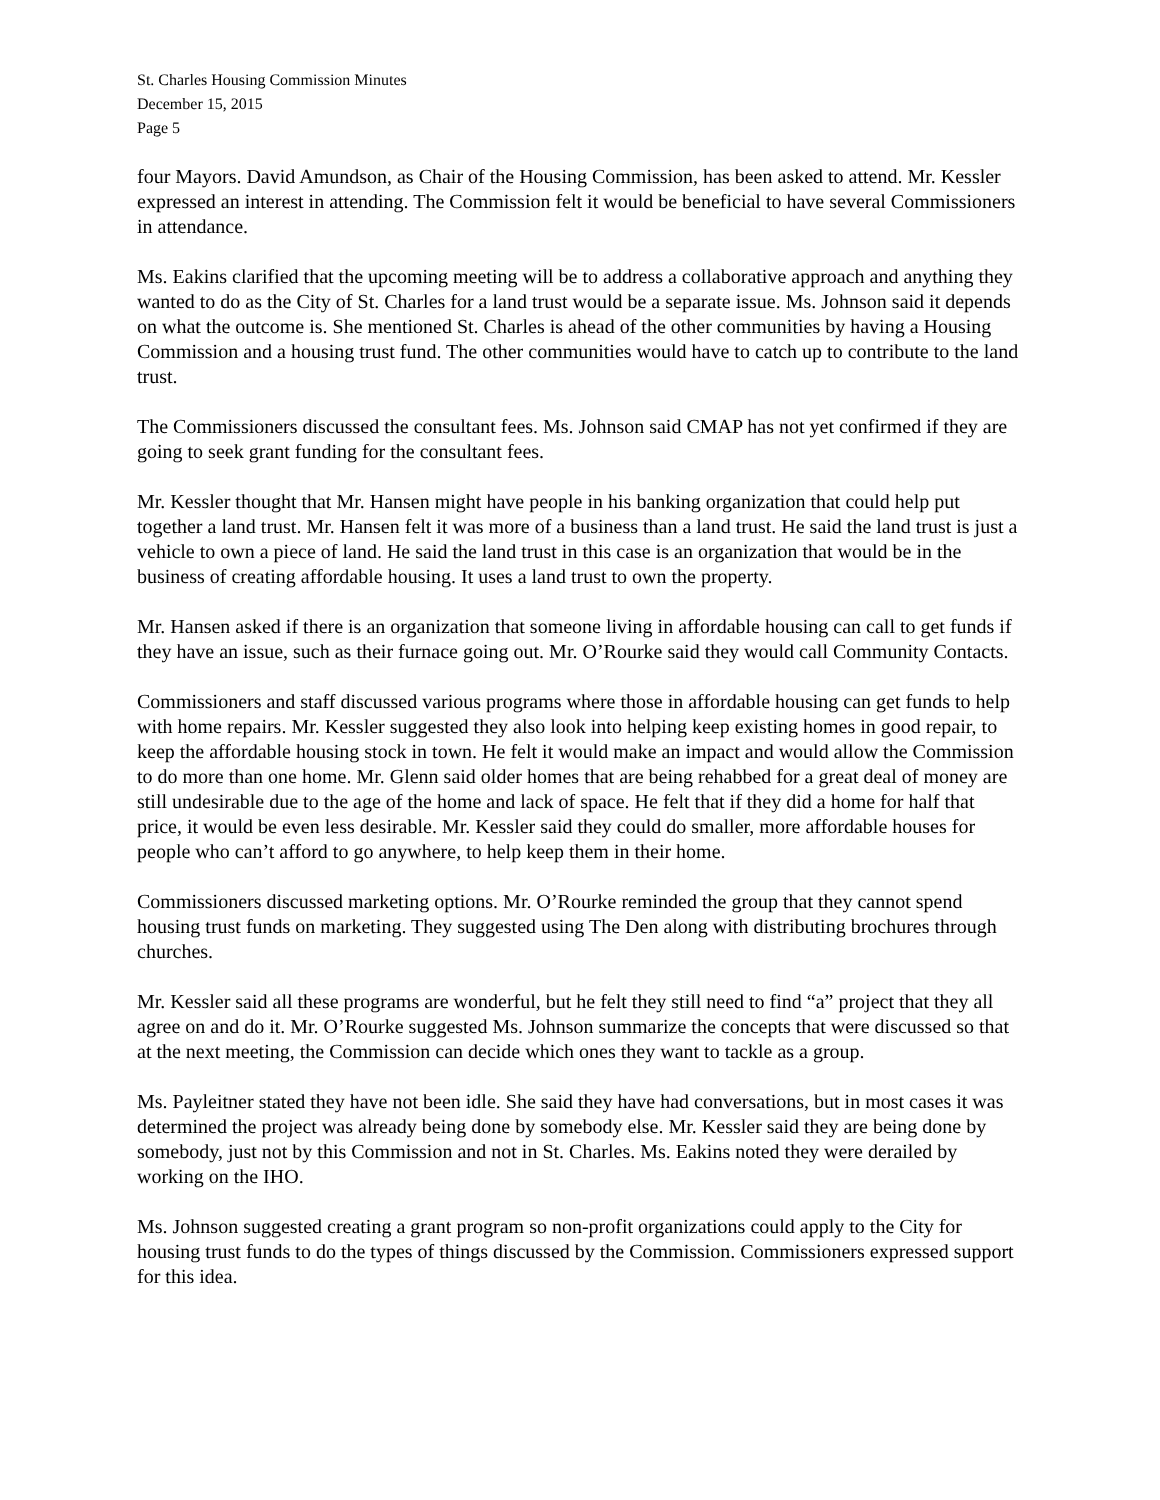St. Charles Housing Commission Minutes
December 15, 2015
Page 5
four Mayors. David Amundson, as Chair of the Housing Commission, has been asked to attend. Mr. Kessler expressed an interest in attending. The Commission felt it would be beneficial to have several Commissioners in attendance.
Ms. Eakins clarified that the upcoming meeting will be to address a collaborative approach and anything they wanted to do as the City of St. Charles for a land trust would be a separate issue. Ms. Johnson said it depends on what the outcome is. She mentioned St. Charles is ahead of the other communities by having a Housing Commission and a housing trust fund. The other communities would have to catch up to contribute to the land trust.
The Commissioners discussed the consultant fees. Ms. Johnson said CMAP has not yet confirmed if they are going to seek grant funding for the consultant fees.
Mr. Kessler thought that Mr. Hansen might have people in his banking organization that could help put together a land trust. Mr. Hansen felt it was more of a business than a land trust. He said the land trust is just a vehicle to own a piece of land. He said the land trust in this case is an organization that would be in the business of creating affordable housing. It uses a land trust to own the property.
Mr. Hansen asked if there is an organization that someone living in affordable housing can call to get funds if they have an issue, such as their furnace going out. Mr. O’Rourke said they would call Community Contacts.
Commissioners and staff discussed various programs where those in affordable housing can get funds to help with home repairs. Mr. Kessler suggested they also look into helping keep existing homes in good repair, to keep the affordable housing stock in town. He felt it would make an impact and would allow the Commission to do more than one home. Mr. Glenn said older homes that are being rehabbed for a great deal of money are still undesirable due to the age of the home and lack of space. He felt that if they did a home for half that price, it would be even less desirable. Mr. Kessler said they could do smaller, more affordable houses for people who can’t afford to go anywhere, to help keep them in their home.
Commissioners discussed marketing options. Mr. O’Rourke reminded the group that they cannot spend housing trust funds on marketing. They suggested using The Den along with distributing brochures through churches.
Mr. Kessler said all these programs are wonderful, but he felt they still need to find “a” project that they all agree on and do it. Mr. O’Rourke suggested Ms. Johnson summarize the concepts that were discussed so that at the next meeting, the Commission can decide which ones they want to tackle as a group.
Ms. Payleitner stated they have not been idle. She said they have had conversations, but in most cases it was determined the project was already being done by somebody else. Mr. Kessler said they are being done by somebody, just not by this Commission and not in St. Charles. Ms. Eakins noted they were derailed by working on the IHO.
Ms. Johnson suggested creating a grant program so non-profit organizations could apply to the City for housing trust funds to do the types of things discussed by the Commission. Commissioners expressed support for this idea.